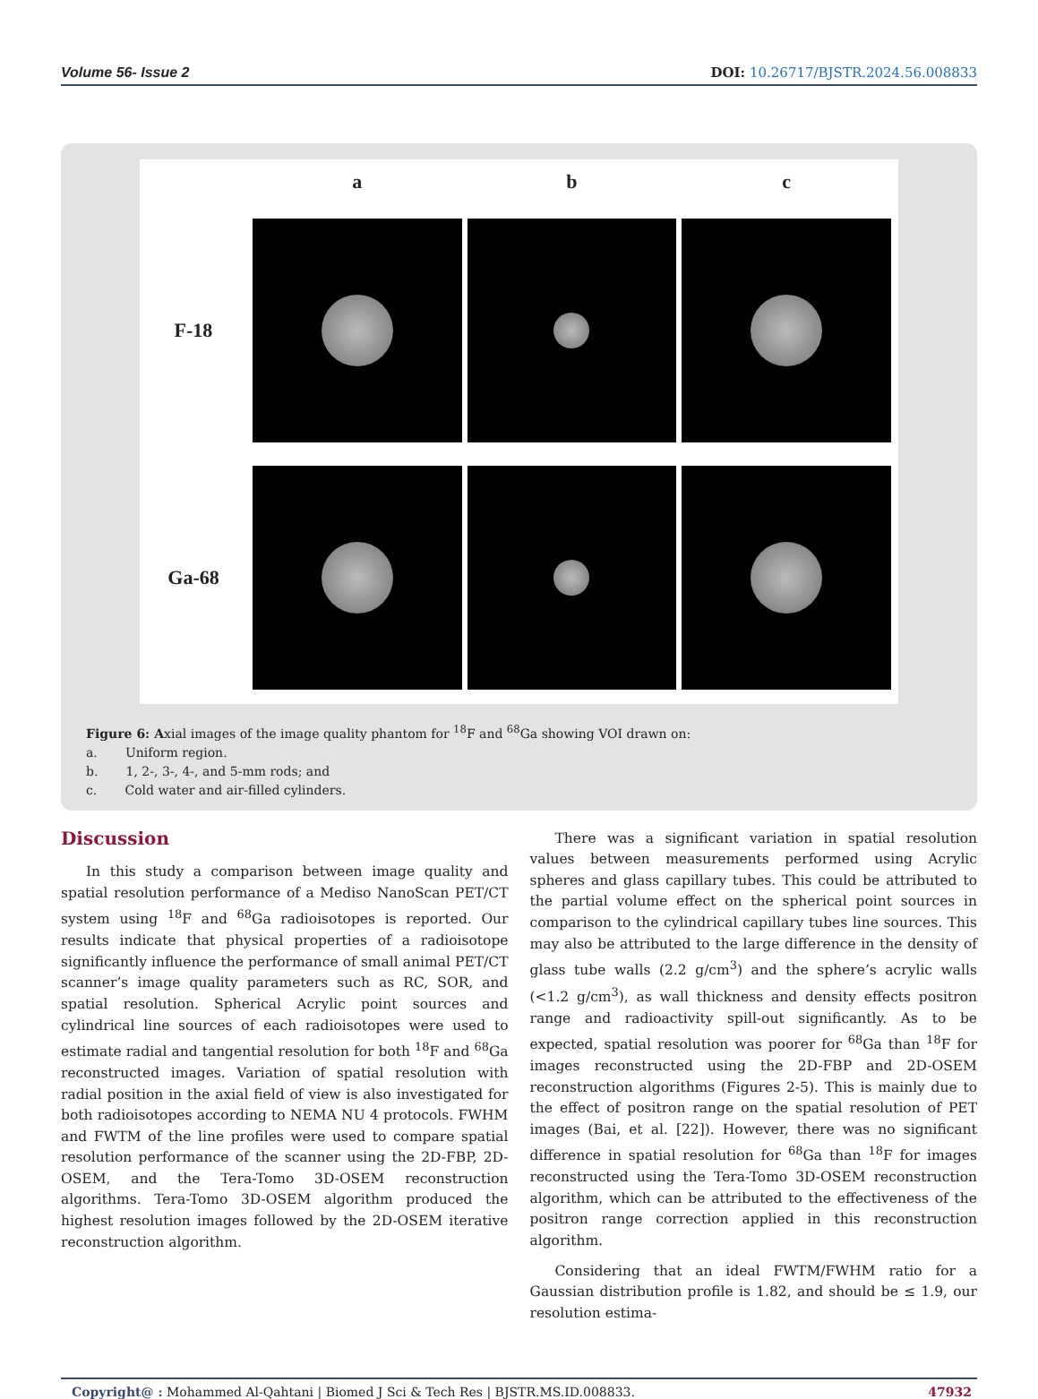Volume 56- Issue 2 DOI: 10.26717/BJSTR.2024.56.008833
a
b
c
F-18
Ga-68
Figure 6: Axial images of the image quality phantom for <sup>18</sup>F and <sup>68</sup>Ga showing VOI drawn on:
a. Uniform region.
b. 1, 2-, 3-, 4-, and 5-mm rods; and
c. Cold water and air-filled cylinders.
Discussion
In this study a comparison between image quality and spatial resolution performance of a Mediso NanoScan PET/CT system using <sup>18</sup>F and <sup>68</sup>Ga radioisotopes is reported. Our results indicate that physical properties of a radioisotope significantly influence the performance of small animal PET/CT scanner’s image quality parameters such as RC, SOR, and spatial resolution. Spherical Acrylic point sources and cylindrical line sources of each radioisotopes were used to estimate radial and tangential resolution for both <sup>18</sup>F and <sup>68</sup>Ga reconstructed images. Variation of spatial resolution with radial position in the axial field of view is also investigated for both radioisotopes according to NEMA NU 4 protocols. FWHM and FWTM of the line profiles were used to compare spatial resolution performance of the scanner using the 2D-FBP, 2D-OSEM, and the Tera-Tomo 3D-OSEM reconstruction algorithms. Tera-Tomo 3D-OSEM algorithm produced the highest resolution images followed by the 2D-OSEM iterative reconstruction algorithm.
There was a significant variation in spatial resolution values between measurements performed using Acrylic spheres and glass capillary tubes. This could be attributed to the partial volume effect on the spherical point sources in comparison to the cylindrical capillary tubes line sources. This may also be attributed to the large difference in the density of glass tube walls (2.2 g/cm<sup>3</sup>) and the sphere’s acrylic walls (<1.2 g/cm<sup>3</sup>), as wall thickness and density effects positron range and radioactivity spill-out significantly. As to be expected, spatial resolution was poorer for <sup>68</sup>Ga than <sup>18</sup>F for images reconstructed using the 2D-FBP and 2D-OSEM reconstruction algorithms (Figures 2-5). This is mainly due to the effect of positron range on the spatial resolution of PET images (Bai, et al. [22]). However, there was no significant difference in spatial resolution for <sup>68</sup>Ga than <sup>18</sup>F for images reconstructed using the Tera-Tomo 3D-OSEM reconstruction algorithm, which can be attributed to the effectiveness of the positron range correction applied in this reconstruction algorithm.
Considering that an ideal FWTM/FWHM ratio for a Gaussian distribution profile is 1.82, and should be ≤ 1.9, our resolution estima-
Copyright@ : Mohammed Al-Qahtani | Biomed J Sci & Tech Res | BJSTR.MS.ID.008833. 47932